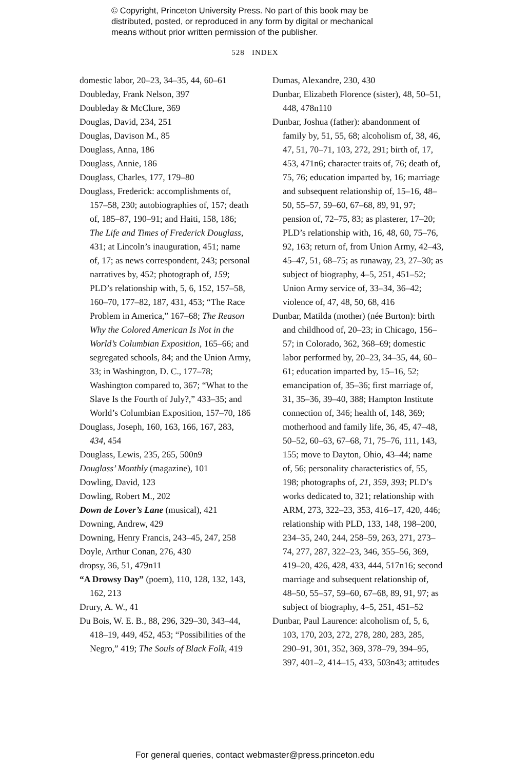© Copyright, Princeton University Press. No part of this book may be
distributed, posted, or reproduced in any form by digital or mechanical
means without prior written permission of the publisher.
528 INDEX
domestic labor, 20–23, 34–35, 44, 60–61
Doubleday, Frank Nelson, 397
Doubleday & McClure, 369
Douglas, David, 234, 251
Douglas, Davison M., 85
Douglass, Anna, 186
Douglass, Annie, 186
Douglass, Charles, 177, 179–80
Douglass, Frederick: accomplishments of, 157–58, 230; autobiographies of, 157; death of, 185–87, 190–91; and Haiti, 158, 186; The Life and Times of Frederick Douglass, 431; at Lincoln’s inauguration, 451; name of, 17; as news correspondent, 243; personal narratives by, 452; photograph of, 159; PLD’s relationship with, 5, 6, 152, 157–58, 160–70, 177–82, 187, 431, 453; “The Race Problem in America,” 167–68; The Reason Why the Colored American Is Not in the World’s Columbian Exposition, 165–66; and segregated schools, 84; and the Union Army, 33; in Washington, D. C., 177–78; Washington compared to, 367; “What to the Slave Is the Fourth of July?,” 433–35; and World’s Columbian Exposition, 157–70, 186
Douglass, Joseph, 160, 163, 166, 167, 283, 434, 454
Douglass, Lewis, 235, 265, 500n9
Douglass’ Monthly (magazine), 101
Dowling, David, 123
Dowling, Robert M., 202
Down de Lover’s Lane (musical), 421
Downing, Andrew, 429
Downing, Henry Francis, 243–45, 247, 258
Doyle, Arthur Conan, 276, 430
dropsy, 36, 51, 479n11
“A Drowsy Day” (poem), 110, 128, 132, 143, 162, 213
Drury, A. W., 41
Du Bois, W. E. B., 88, 296, 329–30, 343–44, 418–19, 449, 452, 453; “Possibilities of the Negro,” 419; The Souls of Black Folk, 419
Dumas, Alexandre, 230, 430
Dunbar, Elizabeth Florence (sister), 48, 50–51, 448, 478n110
Dunbar, Joshua (father): abandonment of family by, 51, 55, 68; alcoholism of, 38, 46, 47, 51, 70–71, 103, 272, 291; birth of, 17, 453, 471n6; character traits of, 76; death of, 75, 76; education imparted by, 16; marriage and subsequent relationship of, 15–16, 48–50, 55–57, 59–60, 67–68, 89, 91, 97; pension of, 72–75, 83; as plasterer, 17–20; PLD’s relationship with, 16, 48, 60, 75–76, 92, 163; return of, from Union Army, 42–43, 45–47, 51, 68–75; as runaway, 23, 27–30; as subject of biography, 4–5, 251, 451–52; Union Army service of, 33–34, 36–42; violence of, 47, 48, 50, 68, 416
Dunbar, Matilda (mother) (née Burton): birth and childhood of, 20–23; in Chicago, 156–57; in Colorado, 362, 368–69; domestic labor performed by, 20–23, 34–35, 44, 60–61; education imparted by, 15–16, 52; emancipation of, 35–36; first marriage of, 31, 35–36, 39–40, 388; Hampton Institute connection of, 346; health of, 148, 369; motherhood and family life, 36, 45, 47–48, 50–52, 60–63, 67–68, 71, 75–76, 111, 143, 155; move to Dayton, Ohio, 43–44; name of, 56; personality characteristics of, 55, 198; photographs of, 21, 359, 393; PLD’s works dedicated to, 321; relationship with ARM, 273, 322–23, 353, 416–17, 420, 446; relationship with PLD, 133, 148, 198–200, 234–35, 240, 244, 258–59, 263, 271, 273–74, 277, 287, 322–23, 346, 355–56, 369, 419–20, 426, 428, 433, 444, 517n16; second marriage and subsequent relationship of, 48–50, 55–57, 59–60, 67–68, 89, 91, 97; as subject of biography, 4–5, 251, 451–52
Dunbar, Paul Laurence: alcoholism of, 5, 6, 103, 170, 203, 272, 278, 280, 283, 285, 290–91, 301, 352, 369, 378–79, 394–95, 397, 401–2, 414–15, 433, 503n43; attitudes
For general queries, contact webmaster@press.princeton.edu